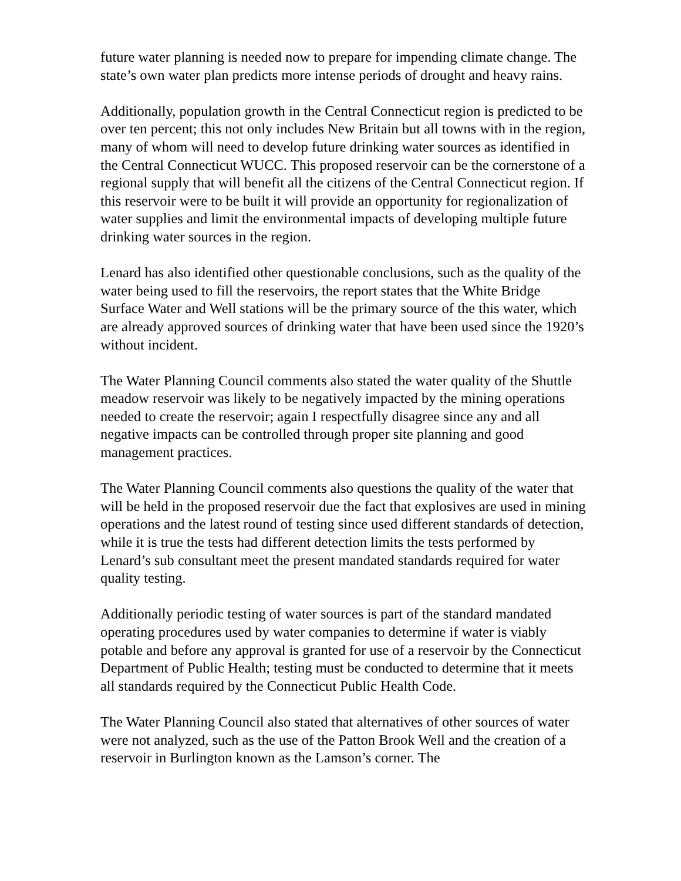future water planning is needed now to prepare for impending climate change. The state’s own water plan predicts more intense periods of drought and heavy rains.
Additionally, population growth in the Central Connecticut region is predicted to be over ten percent; this not only includes New Britain but all towns with in the region, many of whom will need to develop future drinking water sources as identified in the Central Connecticut WUCC. This proposed reservoir can be the cornerstone of a regional supply that will benefit all the citizens of the Central Connecticut region. If this reservoir were to be built it will provide an opportunity for regionalization of water supplies and limit the environmental impacts of developing multiple future drinking water sources in the region.
Lenard has also identified other questionable conclusions, such as the quality of the water being used to fill the reservoirs, the report states that the White Bridge Surface Water and Well stations will be the primary source of the this water, which are already approved sources of drinking water that have been used since the 1920’s without incident.
The Water Planning Council comments also stated the water quality of the Shuttle meadow reservoir was likely to be negatively impacted by the mining operations needed to create the reservoir; again I respectfully disagree since any and all negative impacts can be controlled through proper site planning and good management practices.
The Water Planning Council comments also questions the quality of the water that will be held in the proposed reservoir due the fact that explosives are used in mining operations and the latest round of testing since used different standards of detection, while it is true the tests had different detection limits the tests performed by Lenard’s sub consultant meet the present mandated standards required for water quality testing.
Additionally periodic testing of water sources is part of the standard mandated operating procedures used by water companies to determine if water is viably potable and before any approval is granted for use of a reservoir by the Connecticut Department of Public Health; testing must be conducted to determine that it meets all standards required by the Connecticut Public Health Code.
The Water Planning Council also stated that alternatives of other sources of water were not analyzed, such as the use of the Patton Brook Well and the creation of a reservoir in Burlington known as the Lamson’s corner. The